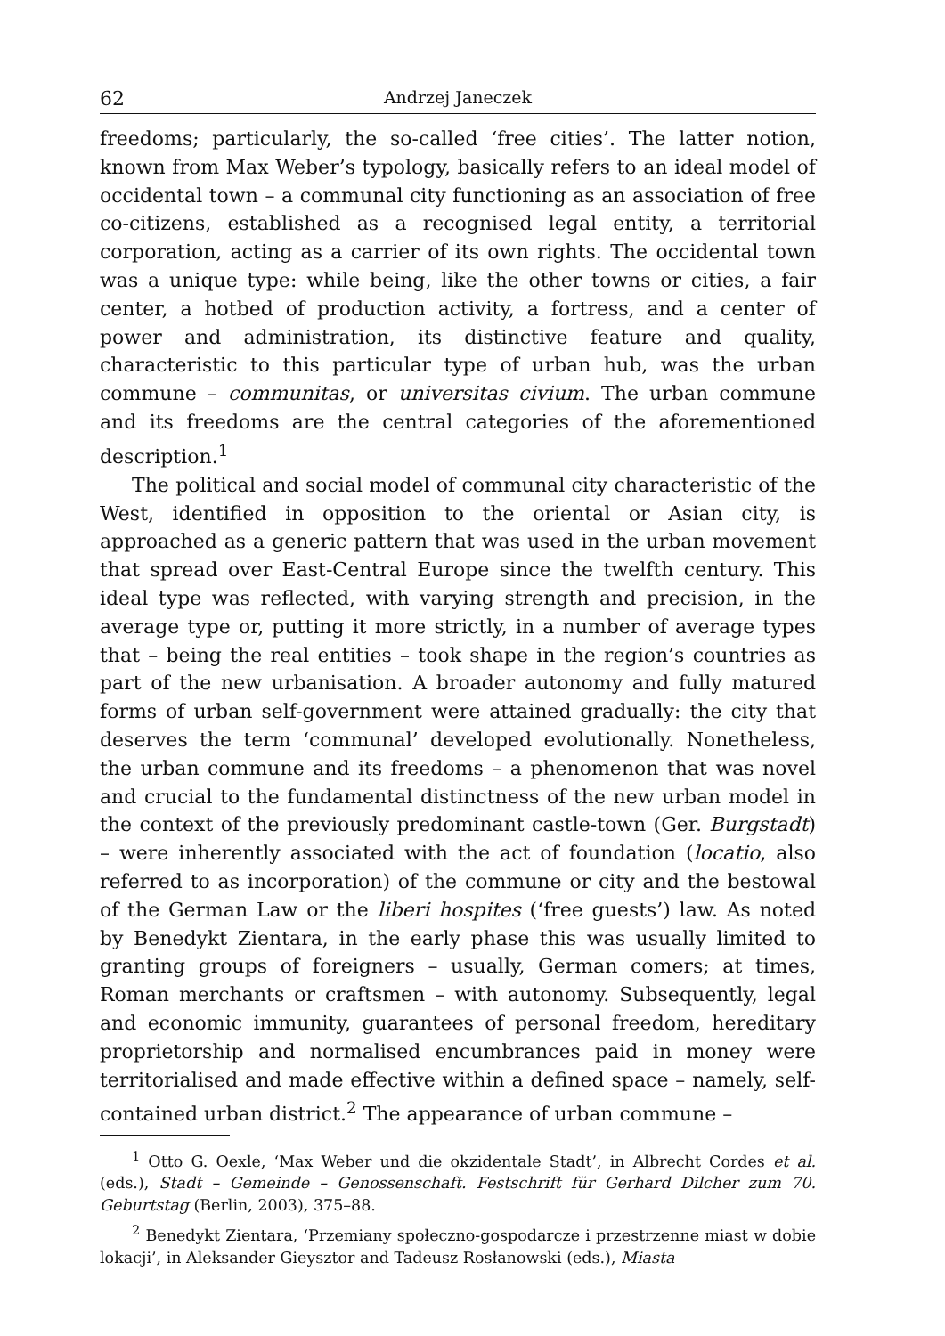62 Andrzej Janeczek
freedoms; particularly, the so-called ‘free cities’. The latter notion, known from Max Weber’s typology, basically refers to an ideal model of occidental town – a communal city functioning as an association of free co-citizens, established as a recognised legal entity, a territorial corporation, acting as a carrier of its own rights. The occidental town was a unique type: while being, like the other towns or cities, a fair center, a hotbed of production activity, a fortress, and a center of power and administration, its distinctive feature and quality, characteristic to this particular type of urban hub, was the urban commune – communitas, or universitas civium. The urban commune and its freedoms are the central categories of the aforementioned description.<sup>1</sup>
The political and social model of communal city characteristic of the West, identified in opposition to the oriental or Asian city, is approached as a generic pattern that was used in the urban movement that spread over East-Central Europe since the twelfth century. This ideal type was reflected, with varying strength and precision, in the average type or, putting it more strictly, in a number of average types that – being the real entities – took shape in the region’s countries as part of the new urbanisation. A broader autonomy and fully matured forms of urban self-government were attained gradually: the city that deserves the term ‘communal’ developed evolutionally. Nonetheless, the urban commune and its freedoms – a phenomenon that was novel and crucial to the fundamental distinctness of the new urban model in the context of the previously predominant castle-town (Ger. Burgstadt) – were inherently associated with the act of foundation (locatio, also referred to as incorporation) of the commune or city and the bestowal of the German Law or the liberi hospites (‘free guests’) law. As noted by Benedykt Zientara, in the early phase this was usually limited to granting groups of foreigners – usually, German comers; at times, Roman merchants or craftsmen – with autonomy. Subsequently, legal and economic immunity, guarantees of personal freedom, hereditary proprietorship and normalised encumbrances paid in money were territorialised and made effective within a defined space – namely, self-contained urban district.<sup>2</sup> The appearance of urban commune –
<sup>1</sup> Otto G. Oexle, ‘Max Weber und die okzidentale Stadt’, in Albrecht Cordes et al. (eds.), Stadt – Gemeinde – Genossenschaft. Festschrift für Gerhard Dilcher zum 70. Geburtstag (Berlin, 2003), 375–88.
<sup>2</sup> Benedykt Zientara, ‘Przemiany społeczno-gospodarcze i przestrzenne miast w dobie lokacji’, in Aleksander Gieysztor and Tadeusz Rosłanowski (eds.), Miasta